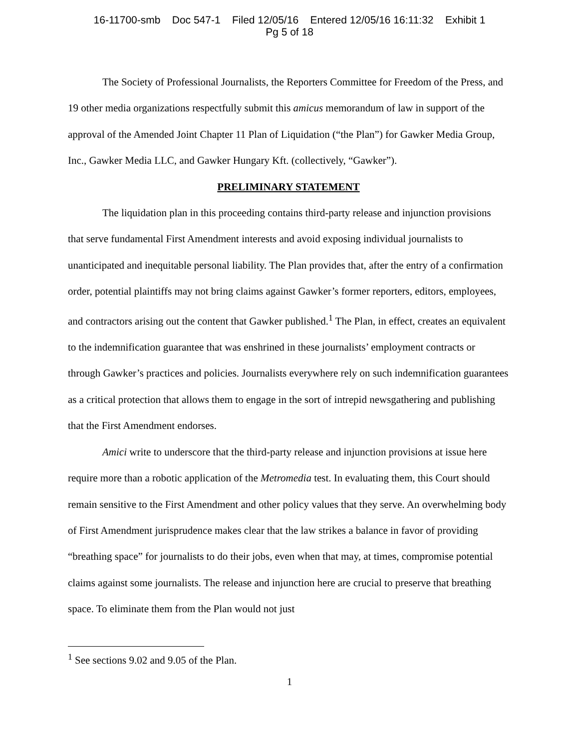16-11700-smb Doc 547-1 Filed 12/05/16 Entered 12/05/16 16:11:32 Exhibit 1
Pg 5 of 18
The Society of Professional Journalists, the Reporters Committee for Freedom of the Press, and 19 other media organizations respectfully submit this amicus memorandum of law in support of the approval of the Amended Joint Chapter 11 Plan of Liquidation (“the Plan”) for Gawker Media Group, Inc., Gawker Media LLC, and Gawker Hungary Kft. (collectively, “Gawker”).
PRELIMINARY STATEMENT
The liquidation plan in this proceeding contains third-party release and injunction provisions that serve fundamental First Amendment interests and avoid exposing individual journalists to unanticipated and inequitable personal liability. The Plan provides that, after the entry of a confirmation order, potential plaintiffs may not bring claims against Gawker’s former reporters, editors, employees, and contractors arising out the content that Gawker published.<sup>1</sup> The Plan, in effect, creates an equivalent to the indemnification guarantee that was enshrined in these journalists’ employment contracts or through Gawker’s practices and policies. Journalists everywhere rely on such indemnification guarantees as a critical protection that allows them to engage in the sort of intrepid newsgathering and publishing that the First Amendment endorses.
Amici write to underscore that the third-party release and injunction provisions at issue here require more than a robotic application of the Metromedia test. In evaluating them, this Court should remain sensitive to the First Amendment and other policy values that they serve. An overwhelming body of First Amendment jurisprudence makes clear that the law strikes a balance in favor of providing “breathing space” for journalists to do their jobs, even when that may, at times, compromise potential claims against some journalists. The release and injunction here are crucial to preserve that breathing space. To eliminate them from the Plan would not just
<sup>1</sup> See sections 9.02 and 9.05 of the Plan.
1